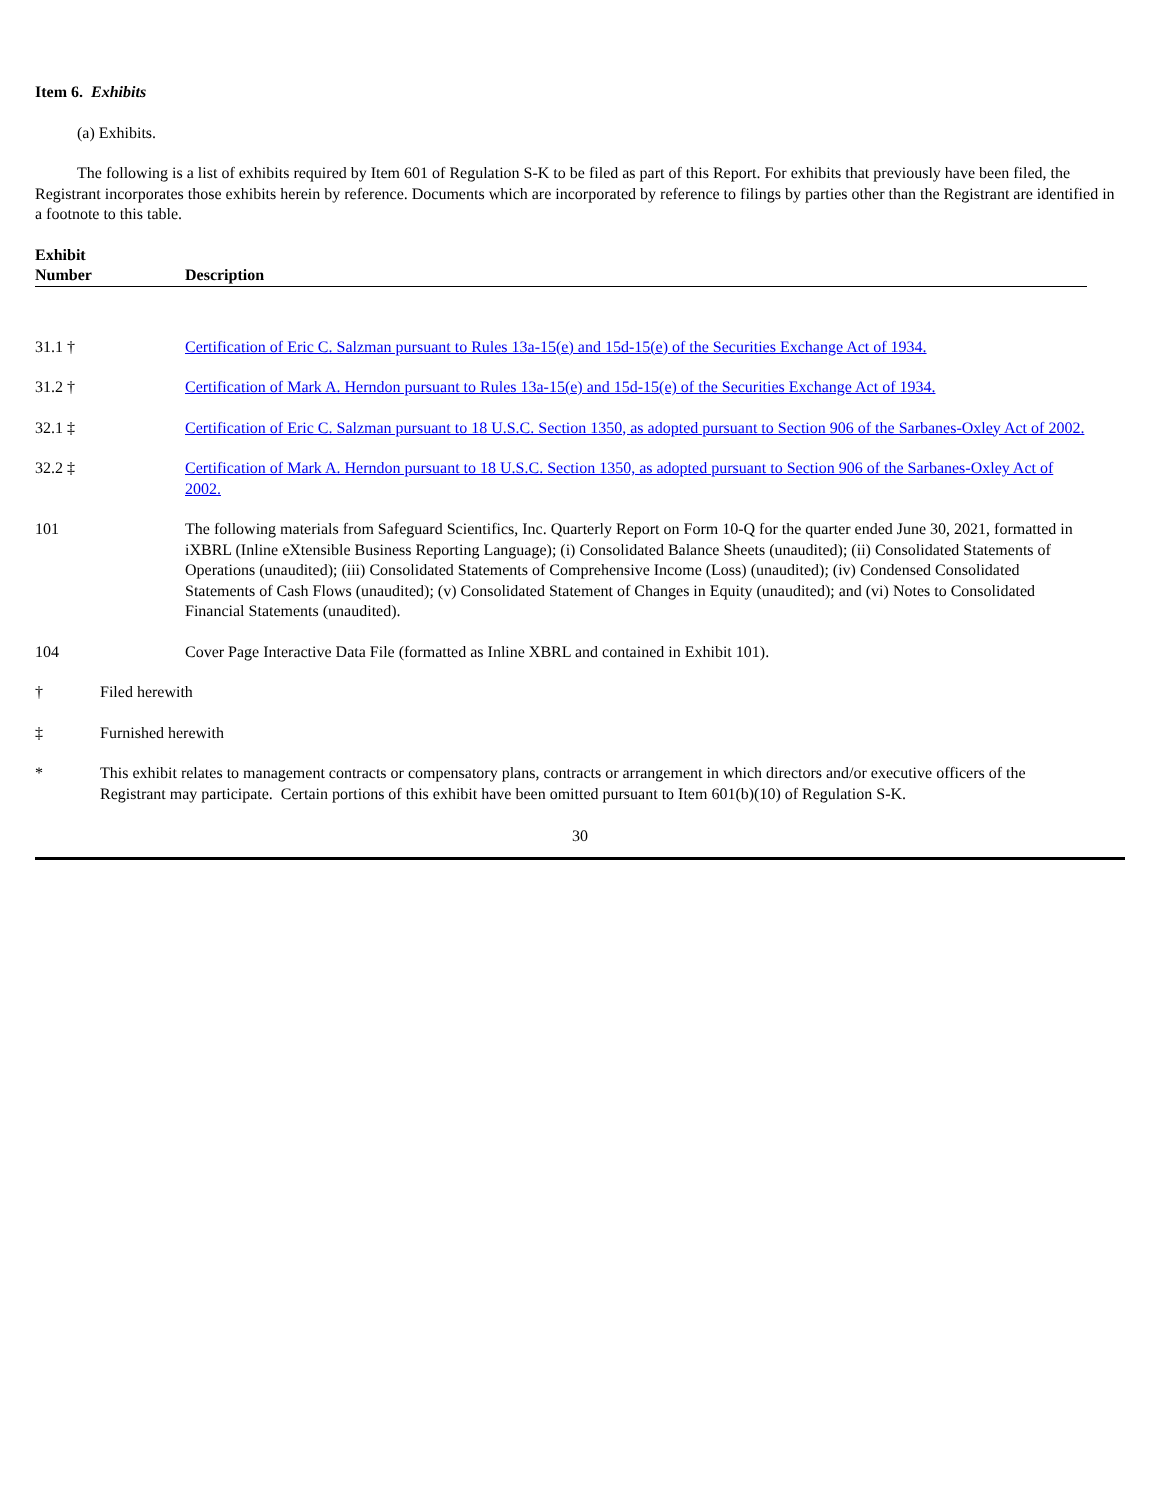Item 6. Exhibits
(a) Exhibits.
The following is a list of exhibits required by Item 601 of Regulation S-K to be filed as part of this Report. For exhibits that previously have been filed, the Registrant incorporates those exhibits herein by reference. Documents which are incorporated by reference to filings by parties other than the Registrant are identified in a footnote to this table.
| Exhibit Number | Description |
| --- | --- |
| 31.1 † | Certification of Eric C. Salzman pursuant to Rules 13a-15(e) and 15d-15(e) of the Securities Exchange Act of 1934. |
| 31.2 † | Certification of Mark A. Herndon pursuant to Rules 13a-15(e) and 15d-15(e) of the Securities Exchange Act of 1934. |
| 32.1 ‡ | Certification of Eric C. Salzman pursuant to 18 U.S.C. Section 1350, as adopted pursuant to Section 906 of the Sarbanes-Oxley Act of 2002. |
| 32.2 ‡ | Certification of Mark A. Herndon pursuant to 18 U.S.C. Section 1350, as adopted pursuant to Section 906 of the Sarbanes-Oxley Act of 2002. |
| 101 | The following materials from Safeguard Scientifics, Inc. Quarterly Report on Form 10-Q for the quarter ended June 30, 2021, formatted in iXBRL (Inline eXtensible Business Reporting Language); (i) Consolidated Balance Sheets (unaudited); (ii) Consolidated Statements of Operations (unaudited); (iii) Consolidated Statements of Comprehensive Income (Loss) (unaudited); (iv) Condensed Consolidated Statements of Cash Flows (unaudited); (v) Consolidated Statement of Changes in Equity (unaudited); and (vi) Notes to Consolidated Financial Statements (unaudited). |
| 104 | Cover Page Interactive Data File (formatted as Inline XBRL and contained in Exhibit 101). |
| † | Filed herewith |
| ‡ | Furnished herewith |
| * | This exhibit relates to management contracts or compensatory plans, contracts or arrangement in which directors and/or executive officers of the Registrant may participate. Certain portions of this exhibit have been omitted pursuant to Item 601(b)(10) of Regulation S-K. |
30